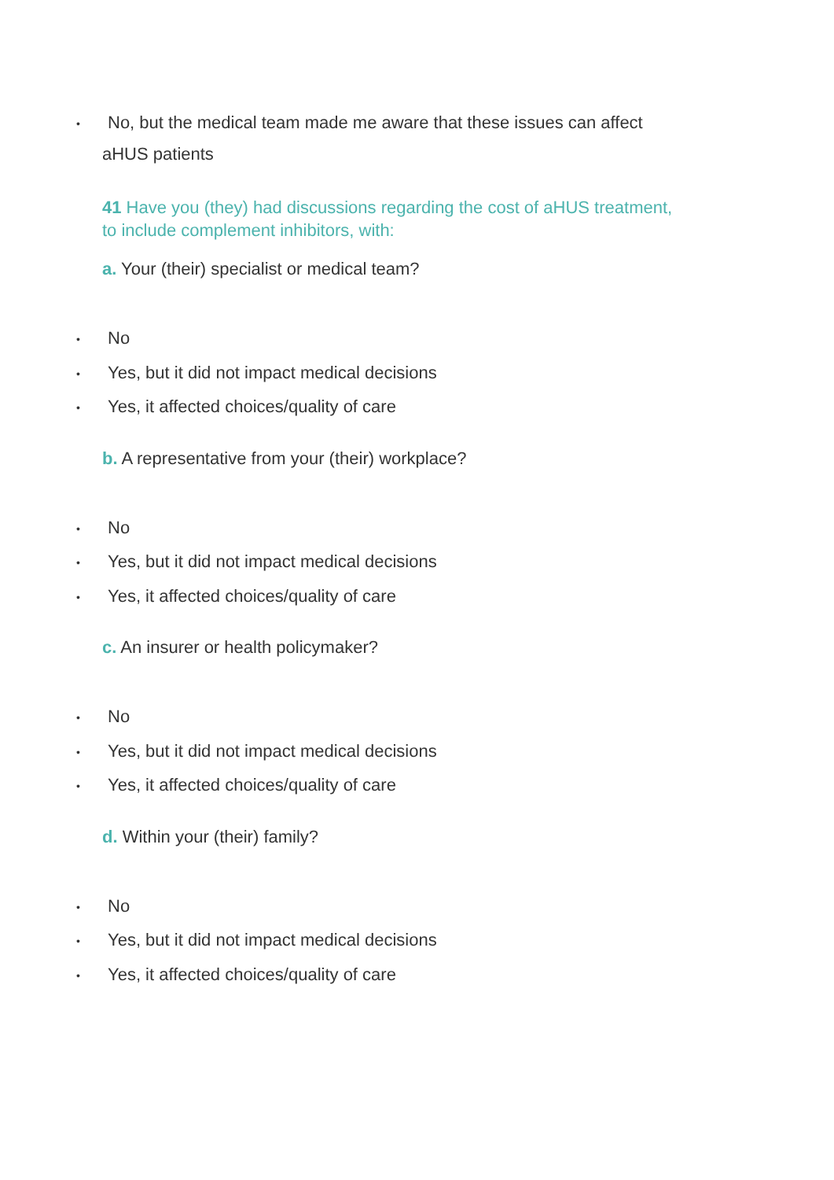• No, but the medical team made me aware that these issues can affect
aHUS patients
41 Have you (they) had discussions regarding the cost of aHUS treatment,
to include complement inhibitors, with:
a. Your (their) specialist or medical team?
• No
• Yes, but it did not impact medical decisions
• Yes, it affected choices/quality of care
b. A representative from your (their) workplace?
• No
• Yes, but it did not impact medical decisions
• Yes, it affected choices/quality of care
c. An insurer or health policymaker?
• No
• Yes, but it did not impact medical decisions
• Yes, it affected choices/quality of care
d. Within your (their) family?
• No
• Yes, but it did not impact medical decisions
• Yes, it affected choices/quality of care